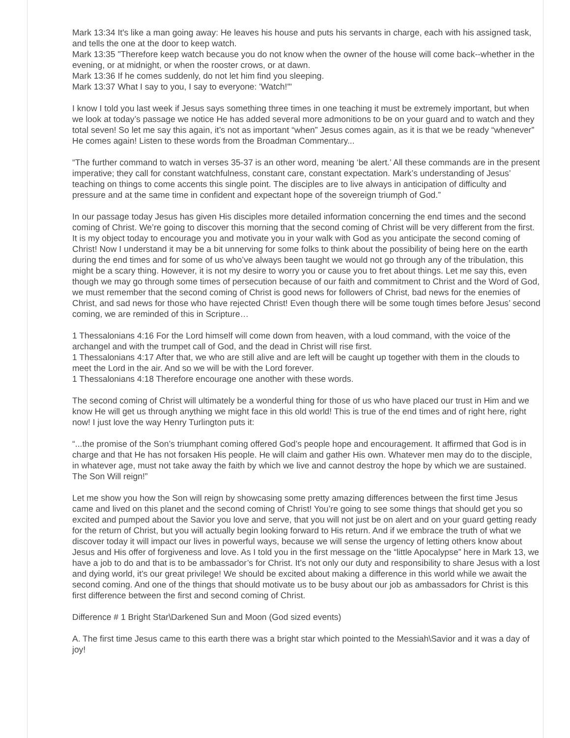Mark 13:34 It's like a man going away: He leaves his house and puts his servants in charge, each with his assigned task, and tells the one at the door to keep watch.
Mark 13:35 "Therefore keep watch because you do not know when the owner of the house will come back--whether in the evening, or at midnight, or when the rooster crows, or at dawn.
Mark 13:36 If he comes suddenly, do not let him find you sleeping.
Mark 13:37 What I say to you, I say to everyone: 'Watch!'"
I know I told you last week if Jesus says something three times in one teaching it must be extremely important, but when we look at today’s passage we notice He has added several more admonitions to be on your guard and to watch and they total seven! So let me say this again, it’s not as important “when” Jesus comes again, as it is that we be ready “whenever” He comes again! Listen to these words from the Broadman Commentary...
“The further command to watch in verses 35-37 is an other word, meaning ‘be alert.’ All these commands are in the present imperative; they call for constant watchfulness, constant care, constant expectation. Mark’s understanding of Jesus’ teaching on things to come accents this single point. The disciples are to live always in anticipation of difficulty and pressure and at the same time in confident and expectant hope of the sovereign triumph of God.”
In our passage today Jesus has given His disciples more detailed information concerning the end times and the second coming of Christ. We’re going to discover this morning that the second coming of Christ will be very different from the first. It is my object today to encourage you and motivate you in your walk with God as you anticipate the second coming of Christ! Now I understand it may be a bit unnerving for some folks to think about the possibility of being here on the earth during the end times and for some of us who’ve always been taught we would not go through any of the tribulation, this might be a scary thing. However, it is not my desire to worry you or cause you to fret about things. Let me say this, even though we may go through some times of persecution because of our faith and commitment to Christ and the Word of God, we must remember that the second coming of Christ is good news for followers of Christ, bad news for the enemies of Christ, and sad news for those who have rejected Christ! Even though there will be some tough times before Jesus’ second coming, we are reminded of this in Scripture…
1 Thessalonians 4:16 For the Lord himself will come down from heaven, with a loud command, with the voice of the archangel and with the trumpet call of God, and the dead in Christ will rise first.
1 Thessalonians 4:17 After that, we who are still alive and are left will be caught up together with them in the clouds to meet the Lord in the air. And so we will be with the Lord forever.
1 Thessalonians 4:18 Therefore encourage one another with these words.
The second coming of Christ will ultimately be a wonderful thing for those of us who have placed our trust in Him and we know He will get us through anything we might face in this old world! This is true of the end times and of right here, right now! I just love the way Henry Turlington puts it:
“...the promise of the Son’s triumphant coming offered God’s people hope and encouragement. It affirmed that God is in charge and that He has not forsaken His people. He will claim and gather His own. Whatever men may do to the disciple, in whatever age, must not take away the faith by which we live and cannot destroy the hope by which we are sustained. The Son Will reign!”
Let me show you how the Son will reign by showcasing some pretty amazing differences between the first time Jesus came and lived on this planet and the second coming of Christ! You’re going to see some things that should get you so excited and pumped about the Savior you love and serve, that you will not just be on alert and on your guard getting ready for the return of Christ, but you will actually begin looking forward to His return. And if we embrace the truth of what we discover today it will impact our lives in powerful ways, because we will sense the urgency of letting others know about Jesus and His offer of forgiveness and love. As I told you in the first message on the “little Apocalypse” here in Mark 13, we have a job to do and that is to be ambassador’s for Christ. It’s not only our duty and responsibility to share Jesus with a lost and dying world, it’s our great privilege! We should be excited about making a difference in this world while we await the second coming. And one of the things that should motivate us to be busy about our job as ambassadors for Christ is this first difference between the first and second coming of Christ.
Difference # 1 Bright Star\Darkened Sun and Moon (God sized events)
A. The first time Jesus came to this earth there was a bright star which pointed to the Messiah\Savior and it was a day of joy!